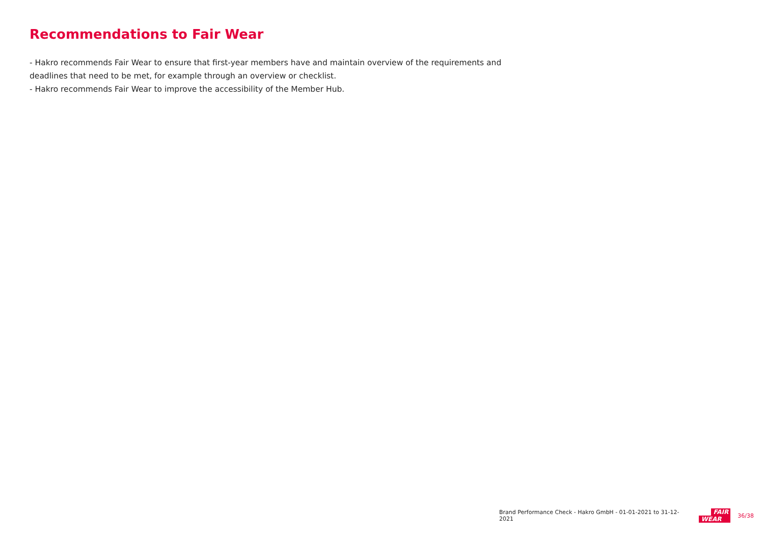Recommendations to Fair Wear
- Hakro recommends Fair Wear to ensure that first-year members have and maintain overview of the requirements and deadlines that need to be met, for example through an overview or checklist.
- Hakro recommends Fair Wear to improve the accessibility of the Member Hub.
Brand Performance Check - Hakro GmbH - 01-01-2021 to 31-12-2021
FAIR
WEAR
36/38